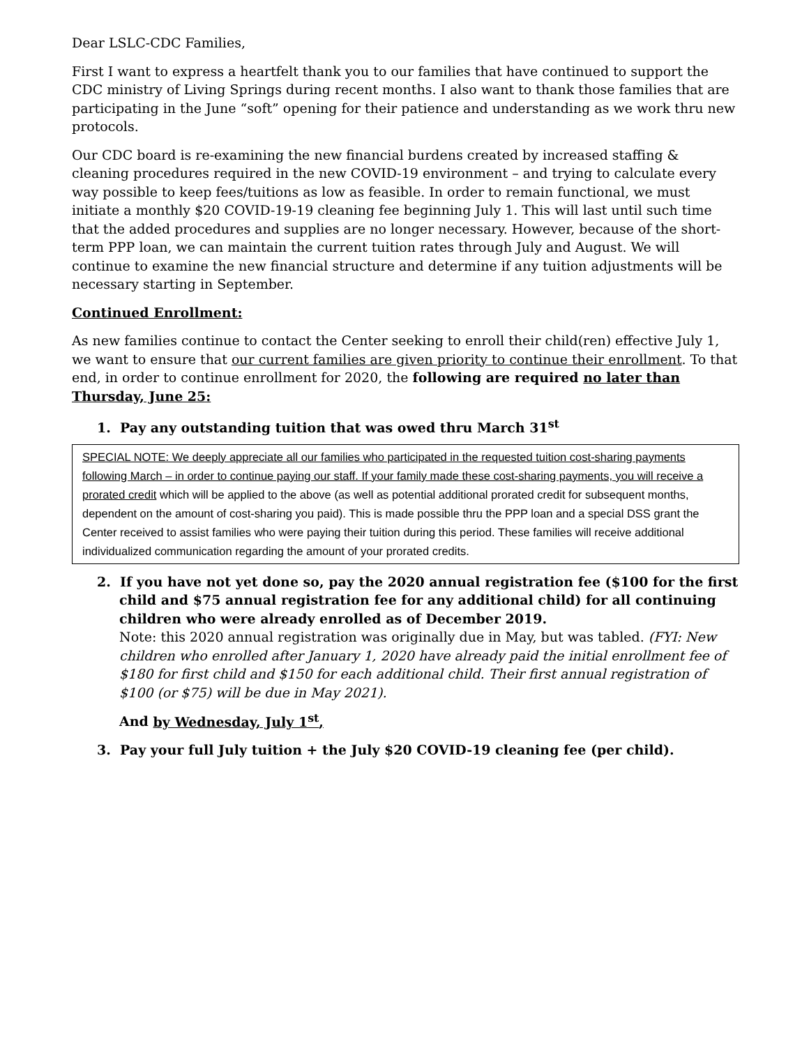Dear LSLC-CDC Families,
First I want to express a heartfelt thank you to our families that have continued to support the CDC ministry of Living Springs during recent months. I also want to thank those families that are participating in the June “soft” opening for their patience and understanding as we work thru new protocols.
Our CDC board is re-examining the new financial burdens created by increased staffing & cleaning procedures required in the new COVID-19 environment – and trying to calculate every way possible to keep fees/tuitions as low as feasible. In order to remain functional, we must initiate a monthly $20 COVID-19-19 cleaning fee beginning July 1. This will last until such time that the added procedures and supplies are no longer necessary. However, because of the short-term PPP loan, we can maintain the current tuition rates through July and August. We will continue to examine the new financial structure and determine if any tuition adjustments will be necessary starting in September.
Continued Enrollment:
As new families continue to contact the Center seeking to enroll their child(ren) effective July 1, we want to ensure that our current families are given priority to continue their enrollment. To that end, in order to continue enrollment for 2020, the following are required no later than Thursday, June 25:
1. Pay any outstanding tuition that was owed thru March 31<sup>st</sup>
SPECIAL NOTE: We deeply appreciate all our families who participated in the requested tuition cost-sharing payments following March – in order to continue paying our staff. If your family made these cost-sharing payments, you will receive a prorated credit which will be applied to the above (as well as potential additional prorated credit for subsequent months, dependent on the amount of cost-sharing you paid). This is made possible thru the PPP loan and a special DSS grant the Center received to assist families who were paying their tuition during this period. These families will receive additional individualized communication regarding the amount of your prorated credits.
2. If you have not yet done so, pay the 2020 annual registration fee ($100 for the first child and $75 annual registration fee for any additional child) for all continuing children who were already enrolled as of December 2019.
Note: this 2020 annual registration was originally due in May, but was tabled. (FYI: New children who enrolled after January 1, 2020 have already paid the initial enrollment fee of $180 for first child and $150 for each additional child. Their first annual registration of $100 (or $75) will be due in May 2021).
And by Wednesday, July 1<sup>st</sup>,
3. Pay your full July tuition + the July $20 COVID-19 cleaning fee (per child).